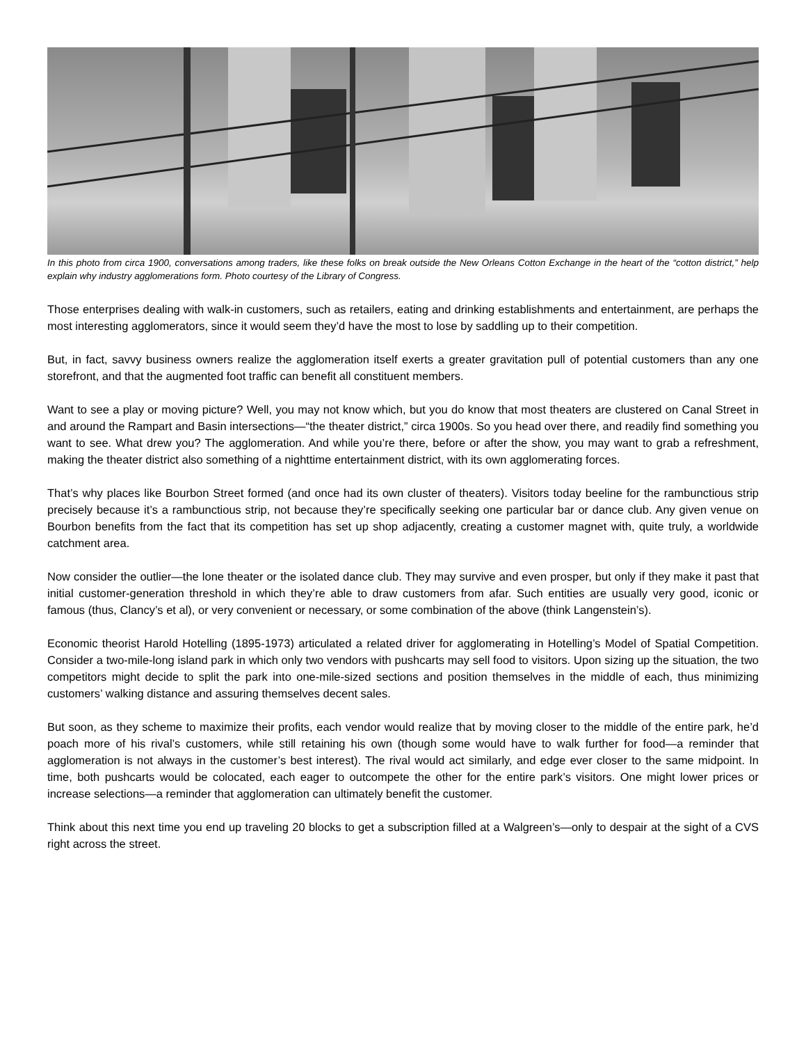In this photo from circa 1900, conversations among traders, like these folks on break outside the New Orleans Cotton Exchange in the heart of the “cotton district,” help explain why industry agglomerations form. Photo courtesy of the Library of Congress.
Those enterprises dealing with walk-in customers, such as retailers, eating and drinking establishments and entertainment, are perhaps the most interesting agglomerators, since it would seem they’d have the most to lose by saddling up to their competition.
But, in fact, savvy business owners realize the agglomeration itself exerts a greater gravitation pull of potential customers than any one storefront, and that the augmented foot traffic can benefit all constituent members.
Want to see a play or moving picture? Well, you may not know which, but you do know that most theaters are clustered on Canal Street in and around the Rampart and Basin intersections—“the theater district,” circa 1900s. So you head over there, and readily find something you want to see. What drew you? The agglomeration. And while you’re there, before or after the show, you may want to grab a refreshment, making the theater district also something of a nighttime entertainment district, with its own agglomerating forces.
That’s why places like Bourbon Street formed (and once had its own cluster of theaters). Visitors today beeline for the rambunctious strip precisely because it’s a rambunctious strip, not because they’re specifically seeking one particular bar or dance club. Any given venue on Bourbon benefits from the fact that its competition has set up shop adjacently, creating a customer magnet with, quite truly, a worldwide catchment area.
Now consider the outlier—the lone theater or the isolated dance club. They may survive and even prosper, but only if they make it past that initial customer-generation threshold in which they’re able to draw customers from afar. Such entities are usually very good, iconic or famous (thus, Clancy’s et al), or very convenient or necessary, or some combination of the above (think Langenstein’s).
Economic theorist Harold Hotelling (1895-1973) articulated a related driver for agglomerating in Hotelling’s Model of Spatial Competition. Consider a two-mile-long island park in which only two vendors with pushcarts may sell food to visitors. Upon sizing up the situation, the two competitors might decide to split the park into one-mile-sized sections and position themselves in the middle of each, thus minimizing customers’ walking distance and assuring themselves decent sales.
But soon, as they scheme to maximize their profits, each vendor would realize that by moving closer to the middle of the entire park, he’d poach more of his rival’s customers, while still retaining his own (though some would have to walk further for food—a reminder that agglomeration is not always in the customer’s best interest). The rival would act similarly, and edge ever closer to the same midpoint. In time, both pushcarts would be colocated, each eager to outcompete the other for the entire park’s visitors. One might lower prices or increase selections—a reminder that agglomeration can ultimately benefit the customer.
Think about this next time you end up traveling 20 blocks to get a subscription filled at a Walgreen’s—only to despair at the sight of a CVS right across the street.